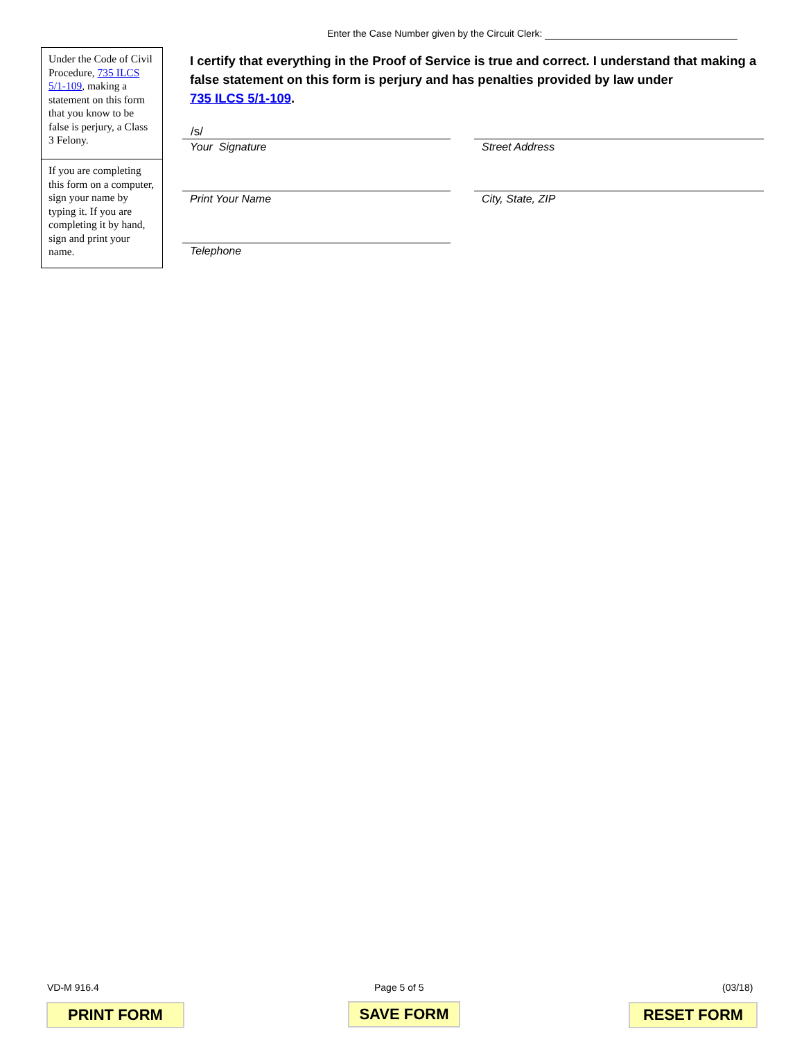Enter the Case Number given by the Circuit Clerk:
Under the Code of Civil Procedure, 735 ILCS 5/1-109, making a statement on this form that you know to be false is perjury, a Class 3 Felony.
If you are completing this form on a computer, sign your name by typing it. If you are completing it by hand, sign and print your name.
I certify that everything in the Proof of Service is true and correct. I understand that making a false statement on this form is perjury and has penalties provided by law under
735 ILCS 5/1-109.
/s/
Your Signature Street Address
Print Your Name City, State, ZIP
Telephone
VD-M 916.4 Page 5 of 5 (03/18)
PRINT FORM SAVE FORM RESET FORM